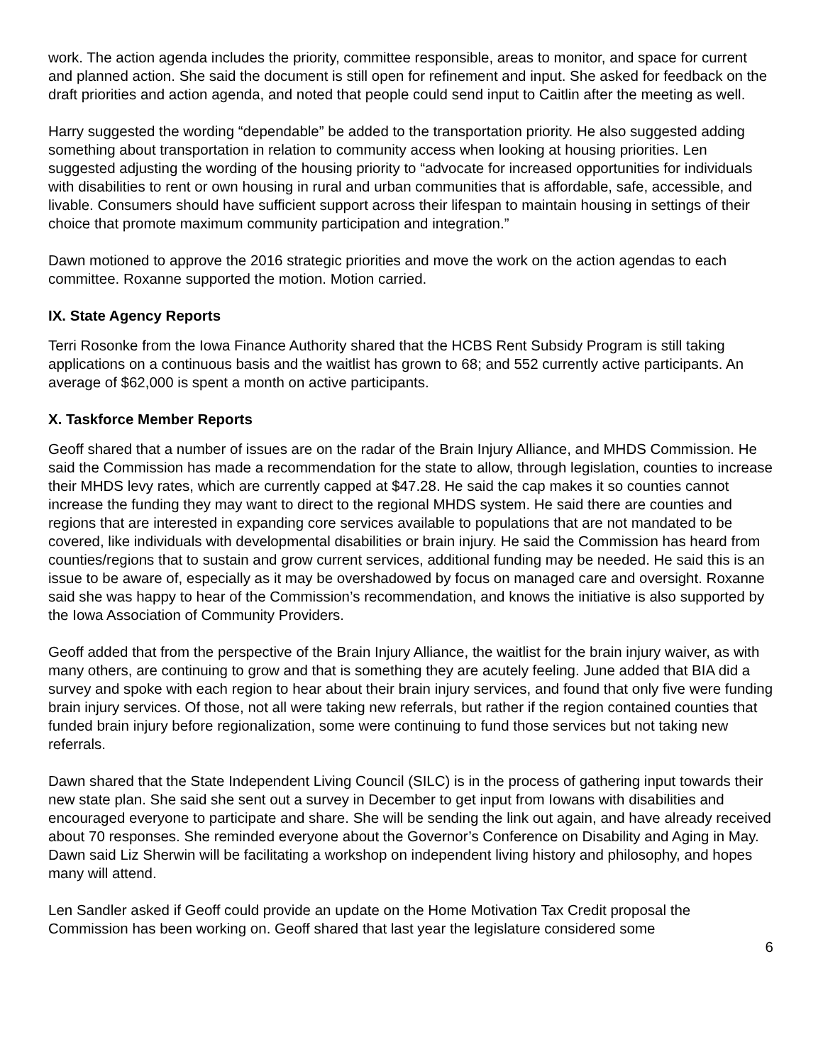work. The action agenda includes the priority, committee responsible, areas to monitor, and space for current and planned action. She said the document is still open for refinement and input. She asked for feedback on the draft priorities and action agenda, and noted that people could send input to Caitlin after the meeting as well.
Harry suggested the wording “dependable” be added to the transportation priority. He also suggested adding something about transportation in relation to community access when looking at housing priorities. Len suggested adjusting the wording of the housing priority to “advocate for increased opportunities for individuals with disabilities to rent or own housing in rural and urban communities that is affordable, safe, accessible, and livable. Consumers should have sufficient support across their lifespan to maintain housing in settings of their choice that promote maximum community participation and integration.”
Dawn motioned to approve the 2016 strategic priorities and move the work on the action agendas to each committee. Roxanne supported the motion. Motion carried.
IX. State Agency Reports
Terri Rosonke from the Iowa Finance Authority shared that the HCBS Rent Subsidy Program is still taking applications on a continuous basis and the waitlist has grown to 68; and 552 currently active participants. An average of $62,000 is spent a month on active participants.
X. Taskforce Member Reports
Geoff shared that a number of issues are on the radar of the Brain Injury Alliance, and MHDS Commission. He said the Commission has made a recommendation for the state to allow, through legislation, counties to increase their MHDS levy rates, which are currently capped at $47.28. He said the cap makes it so counties cannot increase the funding they may want to direct to the regional MHDS system. He said there are counties and regions that are interested in expanding core services available to populations that are not mandated to be covered, like individuals with developmental disabilities or brain injury. He said the Commission has heard from counties/regions that to sustain and grow current services, additional funding may be needed. He said this is an issue to be aware of, especially as it may be overshadowed by focus on managed care and oversight. Roxanne said she was happy to hear of the Commission’s recommendation, and knows the initiative is also supported by the Iowa Association of Community Providers.
Geoff added that from the perspective of the Brain Injury Alliance, the waitlist for the brain injury waiver, as with many others, are continuing to grow and that is something they are acutely feeling. June added that BIA did a survey and spoke with each region to hear about their brain injury services, and found that only five were funding brain injury services. Of those, not all were taking new referrals, but rather if the region contained counties that funded brain injury before regionalization, some were continuing to fund those services but not taking new referrals.
Dawn shared that the State Independent Living Council (SILC) is in the process of gathering input towards their new state plan. She said she sent out a survey in December to get input from Iowans with disabilities and encouraged everyone to participate and share. She will be sending the link out again, and have already received about 70 responses. She reminded everyone about the Governor’s Conference on Disability and Aging in May. Dawn said Liz Sherwin will be facilitating a workshop on independent living history and philosophy, and hopes many will attend.
Len Sandler asked if Geoff could provide an update on the Home Motivation Tax Credit proposal the Commission has been working on. Geoff shared that last year the legislature considered some
6